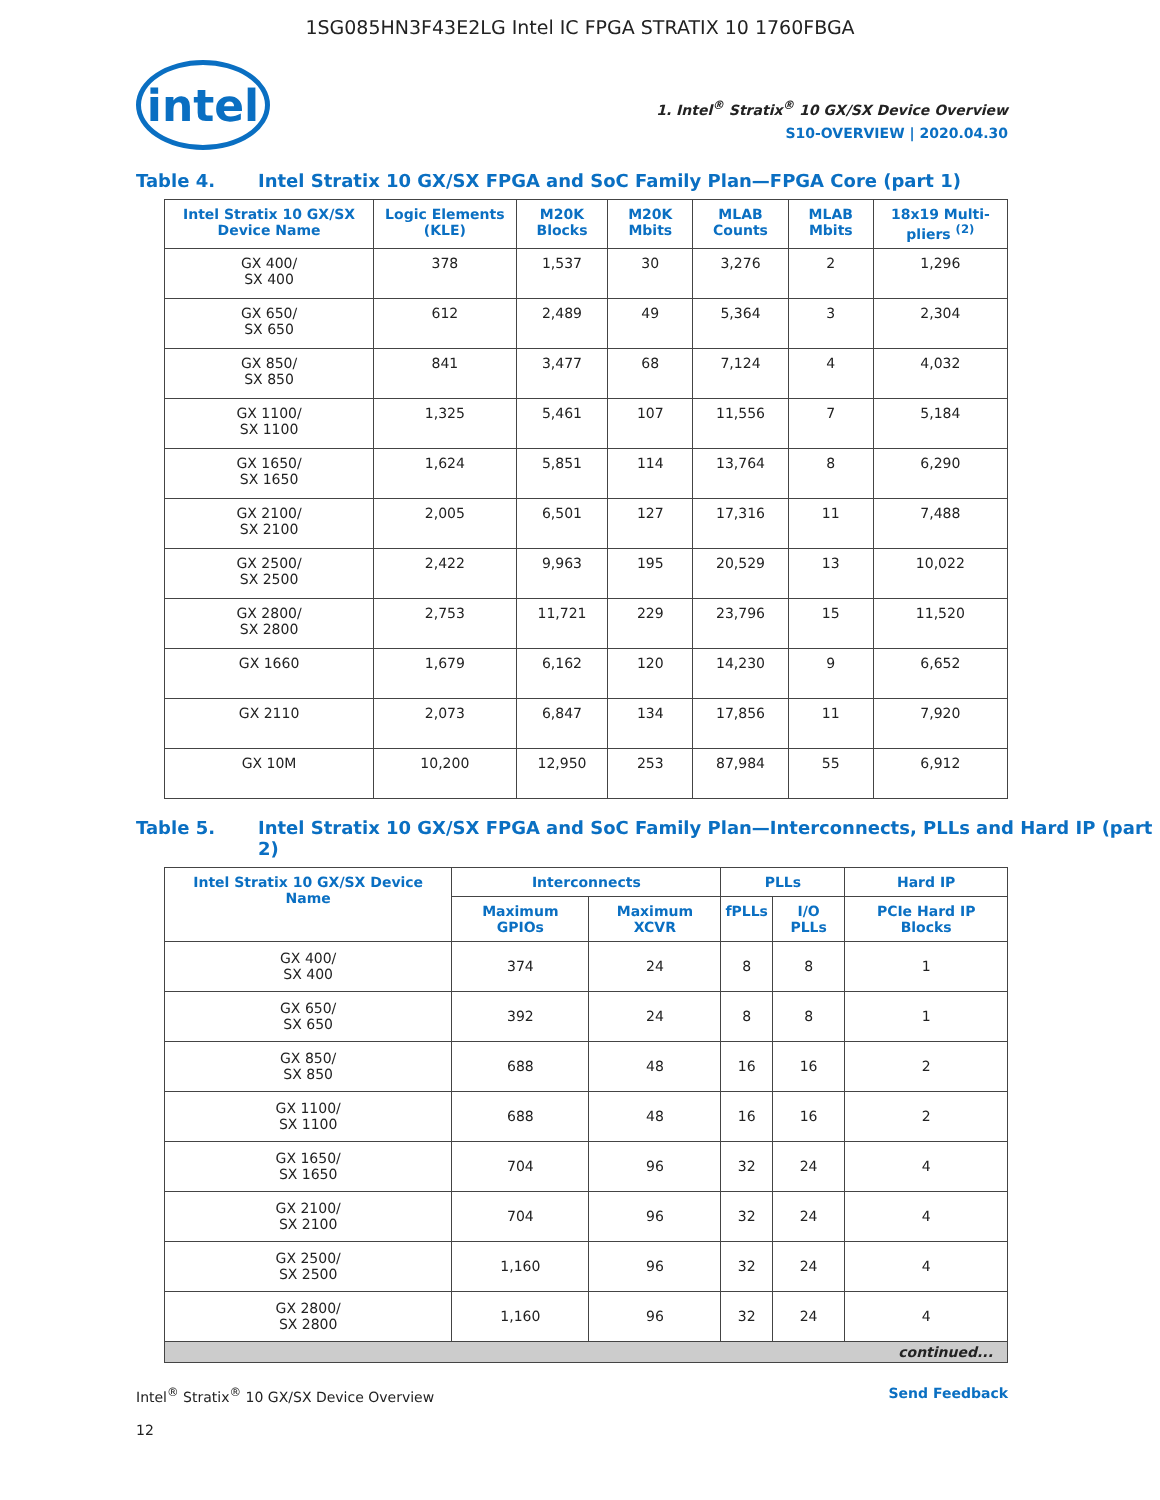1SG085HN3F43E2LG Intel IC FPGA STRATIX 10 1760FBGA
intel
1. Intel<sup>®</sup> Stratix<sup>®</sup> 10 GX/SX Device Overview
S10-OVERVIEW | 2020.04.30
Table 4. Intel Stratix 10 GX/SX FPGA and SoC Family Plan—FPGA Core (part 1)
| Intel Stratix 10 GX/SX Device Name | Logic Elements (KLE) | M20K Blocks | M20K Mbits | MLAB Counts | MLAB Mbits | 18x19 Multi-pliers <sup>(2)</sup> |
| --- | --- | --- | --- | --- | --- | --- |
| GX 400/ SX 400 | 378 | 1,537 | 30 | 3,276 | 2 | 1,296 |
| GX 650/ SX 650 | 612 | 2,489 | 49 | 5,364 | 3 | 2,304 |
| GX 850/ SX 850 | 841 | 3,477 | 68 | 7,124 | 4 | 4,032 |
| GX 1100/ SX 1100 | 1,325 | 5,461 | 107 | 11,556 | 7 | 5,184 |
| GX 1650/ SX 1650 | 1,624 | 5,851 | 114 | 13,764 | 8 | 6,290 |
| GX 2100/ SX 2100 | 2,005 | 6,501 | 127 | 17,316 | 11 | 7,488 |
| GX 2500/ SX 2500 | 2,422 | 9,963 | 195 | 20,529 | 13 | 10,022 |
| GX 2800/ SX 2800 | 2,753 | 11,721 | 229 | 23,796 | 15 | 11,520 |
| GX 1660 | 1,679 | 6,162 | 120 | 14,230 | 9 | 6,652 |
| GX 2110 | 2,073 | 6,847 | 134 | 17,856 | 11 | 7,920 |
| GX 10M | 10,200 | 12,950 | 253 | 87,984 | 55 | 6,912 |
Table 5. Intel Stratix 10 GX/SX FPGA and SoC Family Plan—Interconnects, PLLs and Hard IP (part 2)
| Intel Stratix 10 GX/SX Device Name | Interconnects | | PLLs | | Hard IP |
| --- | --- | --- | --- | --- | --- |
| | Maximum GPIOs | Maximum XCVR | fPLLs | I/O PLLs | PCIe Hard IP Blocks |
| GX 400/ SX 400 | 374 | 24 | 8 | 8 | 1 |
| GX 650/ SX 650 | 392 | 24 | 8 | 8 | 1 |
| GX 850/ SX 850 | 688 | 48 | 16 | 16 | 2 |
| GX 1100/ SX 1100 | 688 | 48 | 16 | 16 | 2 |
| GX 1650/ SX 1650 | 704 | 96 | 32 | 24 | 4 |
| GX 2100/ SX 2100 | 704 | 96 | 32 | 24 | 4 |
| GX 2500/ SX 2500 | 1,160 | 96 | 32 | 24 | 4 |
| GX 2800/ SX 2800 | 1,160 | 96 | 32 | 24 | 4 |
| continued... | | | | | |
Intel<sup>®</sup> Stratix<sup>®</sup> 10 GX/SX Device Overview Send Feedback
12